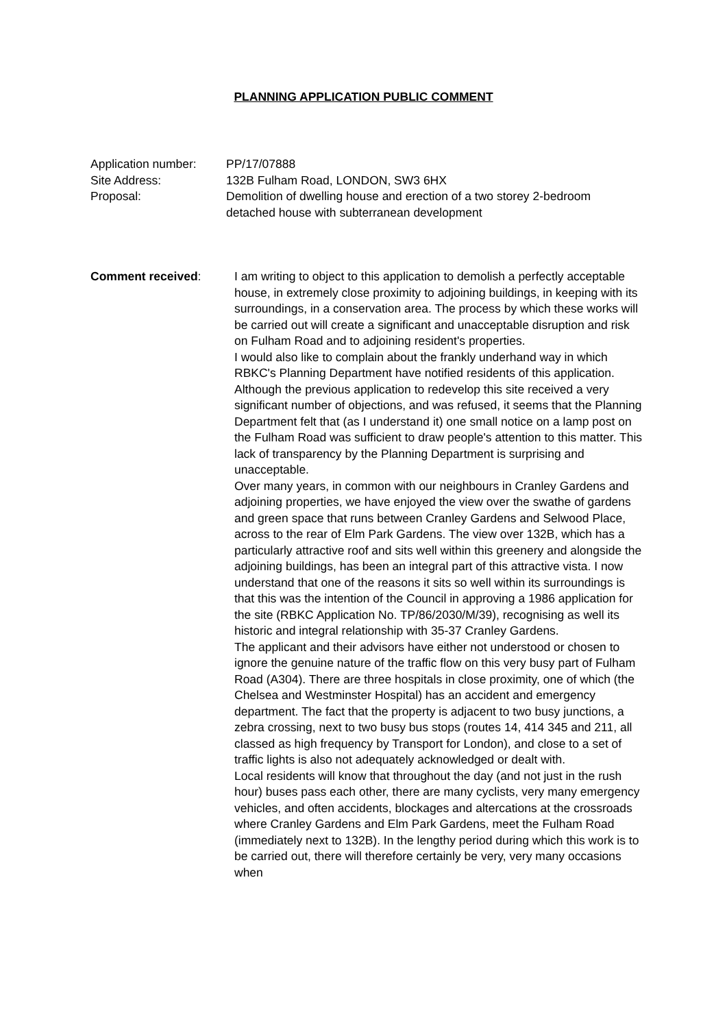PLANNING APPLICATION PUBLIC COMMENT
Application number:
PP/17/07888
Site Address: 132B Fulham Road, LONDON, SW3 6HX
Proposal: Demolition of dwelling house and erection of a two storey 2-bedroom detached house with subterranean development
Comment received: I am writing to object to this application to demolish a perfectly acceptable house, in extremely close proximity to adjoining buildings, in keeping with its surroundings, in a conservation area. The process by which these works will be carried out will create a significant and unacceptable disruption and risk on Fulham Road and to adjoining resident's properties.
I would also like to complain about the frankly underhand way in which RBKC's Planning Department have notified residents of this application. Although the previous application to redevelop this site received a very significant number of objections, and was refused, it seems that the Planning Department felt that (as I understand it) one small notice on a lamp post on the Fulham Road was sufficient to draw people's attention to this matter. This lack of transparency by the Planning Department is surprising and unacceptable.
Over many years, in common with our neighbours in Cranley Gardens and adjoining properties, we have enjoyed the view over the swathe of gardens and green space that runs between Cranley Gardens and Selwood Place, across to the rear of Elm Park Gardens. The view over 132B, which has a particularly attractive roof and sits well within this greenery and alongside the adjoining buildings, has been an integral part of this attractive vista. I now understand that one of the reasons it sits so well within its surroundings is that this was the intention of the Council in approving a 1986 application for the site (RBKC Application No. TP/86/2030/M/39), recognising as well its historic and integral relationship with 35-37 Cranley Gardens.
The applicant and their advisors have either not understood or chosen to ignore the genuine nature of the traffic flow on this very busy part of Fulham Road (A304). There are three hospitals in close proximity, one of which (the Chelsea and Westminster Hospital) has an accident and emergency department. The fact that the property is adjacent to two busy junctions, a zebra crossing, next to two busy bus stops (routes 14, 414 345 and 211, all classed as high frequency by Transport for London), and close to a set of traffic lights is also not adequately acknowledged or dealt with.
Local residents will know that throughout the day (and not just in the rush hour) buses pass each other, there are many cyclists, very many emergency vehicles, and often accidents, blockages and altercations at the crossroads where Cranley Gardens and Elm Park Gardens, meet the Fulham Road (immediately next to 132B). In the lengthy period during which this work is to be carried out, there will therefore certainly be very, very many occasions when